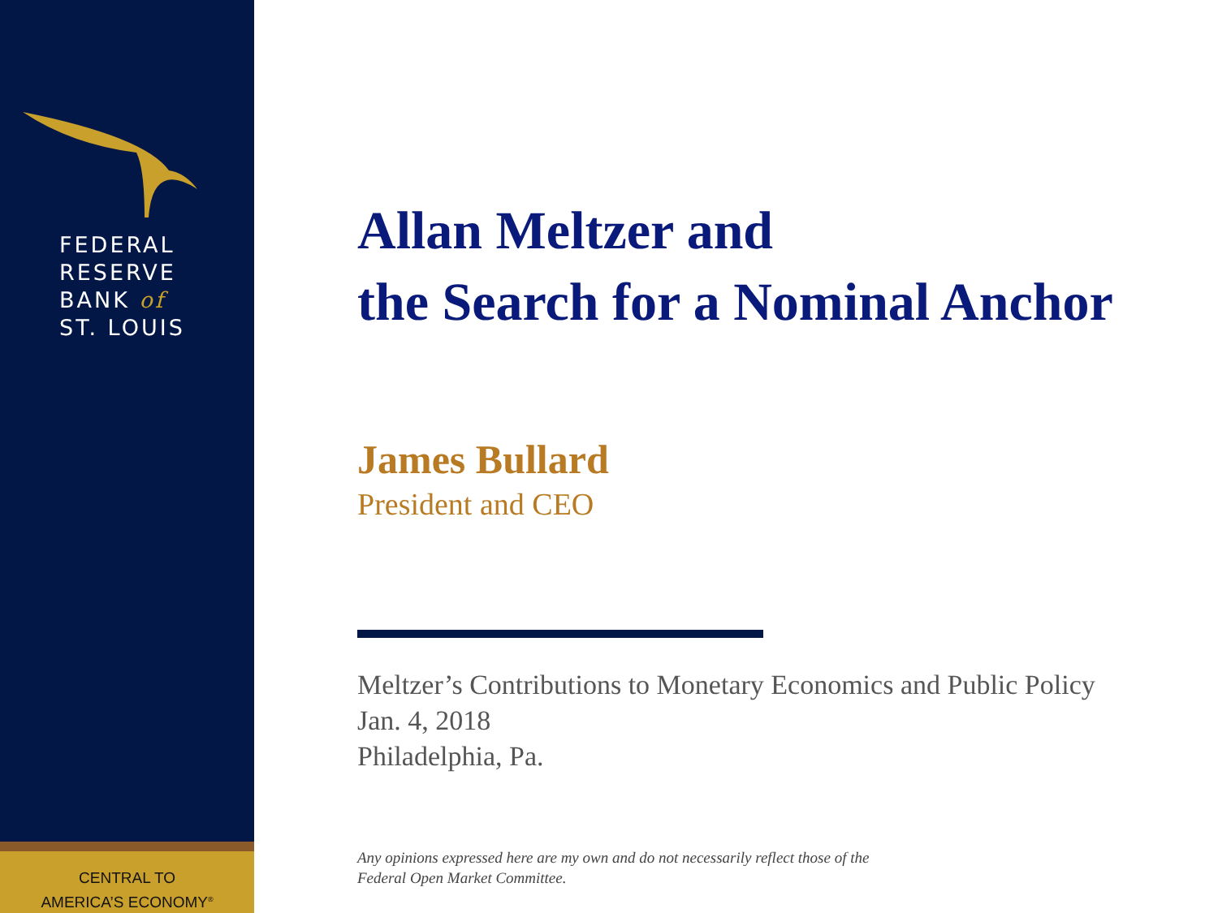FEDERAL
RESERVE
BANK of
ST. LOUIS
CENTRAL TO
AMERICA’S ECONOMY<sup>®</sup>
Allan Meltzer and
the Search for a Nominal Anchor
James Bullard
President and CEO
Meltzer’s Contributions to Monetary Economics and Public Policy
Jan. 4, 2018
Philadelphia, Pa.
Any opinions expressed here are my own and do not necessarily reflect those of the
Federal Open Market Committee.